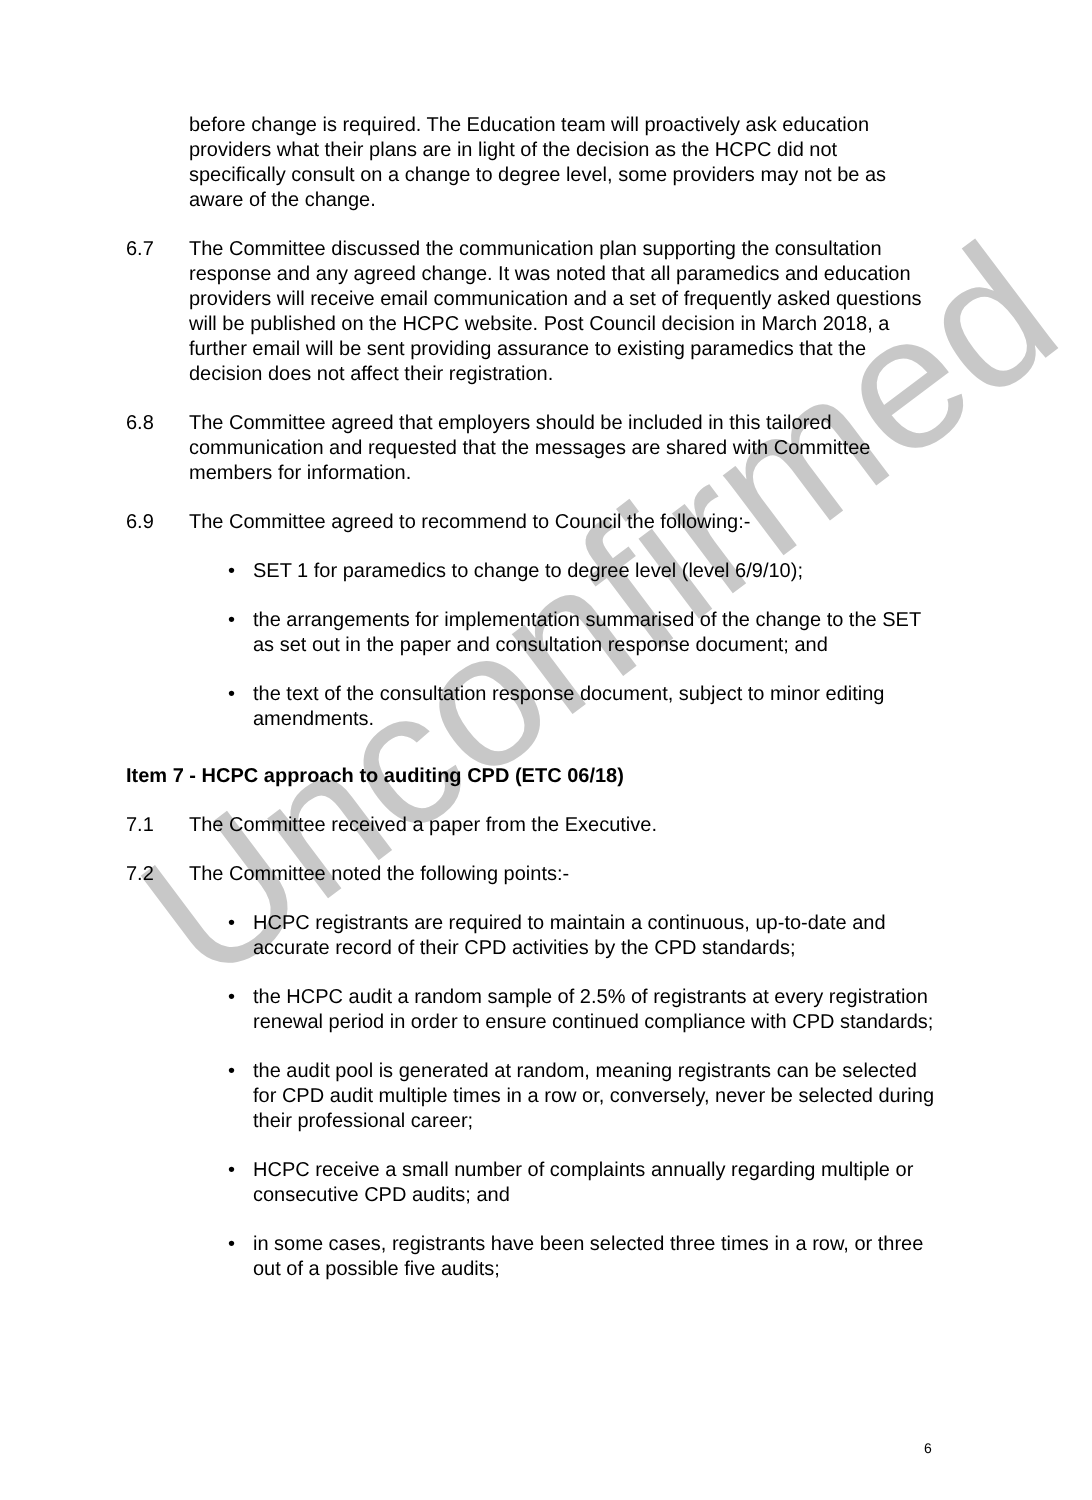Unconfirmed
before change is required. The Education team will proactively ask education providers what their plans are in light of the decision as the HCPC did not specifically consult on a change to degree level, some providers may not be as aware of the change.
6.7 The Committee discussed the communication plan supporting the consultation response and any agreed change. It was noted that all paramedics and education providers will receive email communication and a set of frequently asked questions will be published on the HCPC website. Post Council decision in March 2018, a further email will be sent providing assurance to existing paramedics that the decision does not affect their registration.
6.8 The Committee agreed that employers should be included in this tailored communication and requested that the messages are shared with Committee members for information.
6.9 The Committee agreed to recommend to Council the following:-
• SET 1 for paramedics to change to degree level (level 6/9/10);
• the arrangements for implementation summarised of the change to the SET as set out in the paper and consultation response document; and
• the text of the consultation response document, subject to minor editing amendments.
Item 7 - HCPC approach to auditing CPD (ETC 06/18)
7.1 The Committee received a paper from the Executive.
7.2 The Committee noted the following points:-
• HCPC registrants are required to maintain a continuous, up-to-date and accurate record of their CPD activities by the CPD standards;
• the HCPC audit a random sample of 2.5% of registrants at every registration renewal period in order to ensure continued compliance with CPD standards;
• the audit pool is generated at random, meaning registrants can be selected for CPD audit multiple times in a row or, conversely, never be selected during their professional career;
• HCPC receive a small number of complaints annually regarding multiple or consecutive CPD audits; and
• in some cases, registrants have been selected three times in a row, or three out of a possible five audits;
6